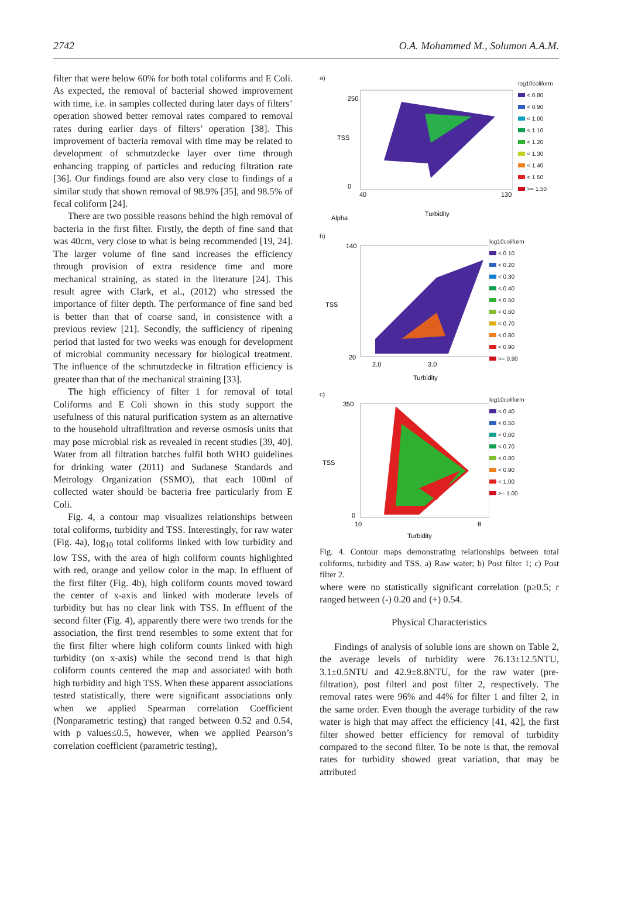2742 O.A. Mohammed M., Solumon A.A.M.
filter that were below 60% for both total coliforms and E Coli. As expected, the removal of bacterial showed improvement with time, i.e. in samples collected during later days of filters’ operation showed better removal rates compared to removal rates during earlier days of filters’ operation [38]. This improvement of bacteria removal with time may be related to development of schmutzdecke layer over time through enhancing trapping of particles and reducing filtration rate [36]. Our findings found are also very close to findings of a similar study that shown removal of 98.9% [35], and 98.5% of fecal coliform [24].
There are two possible reasons behind the high removal of bacteria in the first filter. Firstly, the depth of fine sand that was 40cm, very close to what is being recommended [19, 24]. The larger volume of fine sand increases the efficiency through provision of extra residence time and more mechanical straining, as stated in the literature [24]. This result agree with Clark, et al., (2012) who stressed the importance of filter depth. The performance of fine sand bed is better than that of coarse sand, in consistence with a previous review [21]. Secondly, the sufficiency of ripening period that lasted for two weeks was enough for development of microbial community necessary for biological treatment. The influence of the schmutzdecke in filtration efficiency is greater than that of the mechanical straining [33].
The high efficiency of filter 1 for removal of total Coliforms and E Coli shown in this study support the usefulness of this natural purification system as an alternative to the household ultrafiltration and reverse osmosis units that may pose microbial risk as revealed in recent studies [39, 40]. Water from all filtration batches fulfil both WHO guidelines for drinking water (2011) and Sudanese Standards and Metrology Organization (SSMO), that each 100ml of collected water should be bacteria free particularly from E Coli.
Fig. 4, a contour map visualizes relationships between total coliforms, turbidity and TSS. Interestingly, for raw water (Fig. 4a), log<sub>10</sub> total coliforms linked with low turbidity and low TSS, with the area of high coliform counts highlighted with red, orange and yellow color in the map. In effluent of the first filter (Fig. 4b), high coliform counts moved toward the center of x-axis and linked with moderate levels of turbidity but has no clear link with TSS. In effluent of the second filter (Fig. 4), apparently there were two trends for the association, the first trend resembles to some extent that for the first filter where high coliform counts linked with high turbidity (on x-axis) while the second trend is that high coliform counts centered the map and associated with both high turbidity and high TSS. When these apparent associations tested statistically, there were significant associations only when we applied Spearman correlation Coefficient (Nonparametric testing) that ranged between 0.52 and 0.54, with p values≤0.5, however, when we applied Pearson’s correlation coefficient (parametric testing),
a)
TSS
Turbidity
Alpha
250
0
40
130
log10coliform
< 0.80
< 0.90
< 1.00
< 1.10
< 1.20
< 1.30
< 1.40
< 1.50
>= 1.50
b)
TSS
Turbidity
140
20
2.0
3.0
log10coliform
< 0.10
< 0.20
< 0.30
< 0.40
< 0.50
< 0.60
< 0.70
< 0.80
< 0.90
>= 0.90
c)
TSS
Turbidity
350
0
10
8
log10coliform
< 0.40
< 0.50
< 0.60
< 0.70
< 0.80
< 0.90
< 1.00
>– 1.00
Fig. 4. Contour maps demonstrating relationships between total coliforms, turbidity and TSS. a) Raw water; b) Post filter 1; c) Post filter 2.
where were no statistically significant correlation (p≥0.5; r ranged between (-) 0.20 and (+) 0.54.
Physical Characteristics
Findings of analysis of soluble ions are shown on Table 2, the average levels of turbidity were 76.13±12.5NTU, 3.1±0.5NTU and 42.9±8.8NTU, for the raw water (pre-filtration), post filterl and post filter 2, respectively. The removal rates were 96% and 44% for filter 1 and filter 2, in the same order. Even though the average turbidity of the raw water is high that may affect the efficiency [41, 42], the first filter showed better efficiency for removal of turbidity compared to the second filter. To be note is that, the removal rates for turbidity showed great variation, that may be attributed